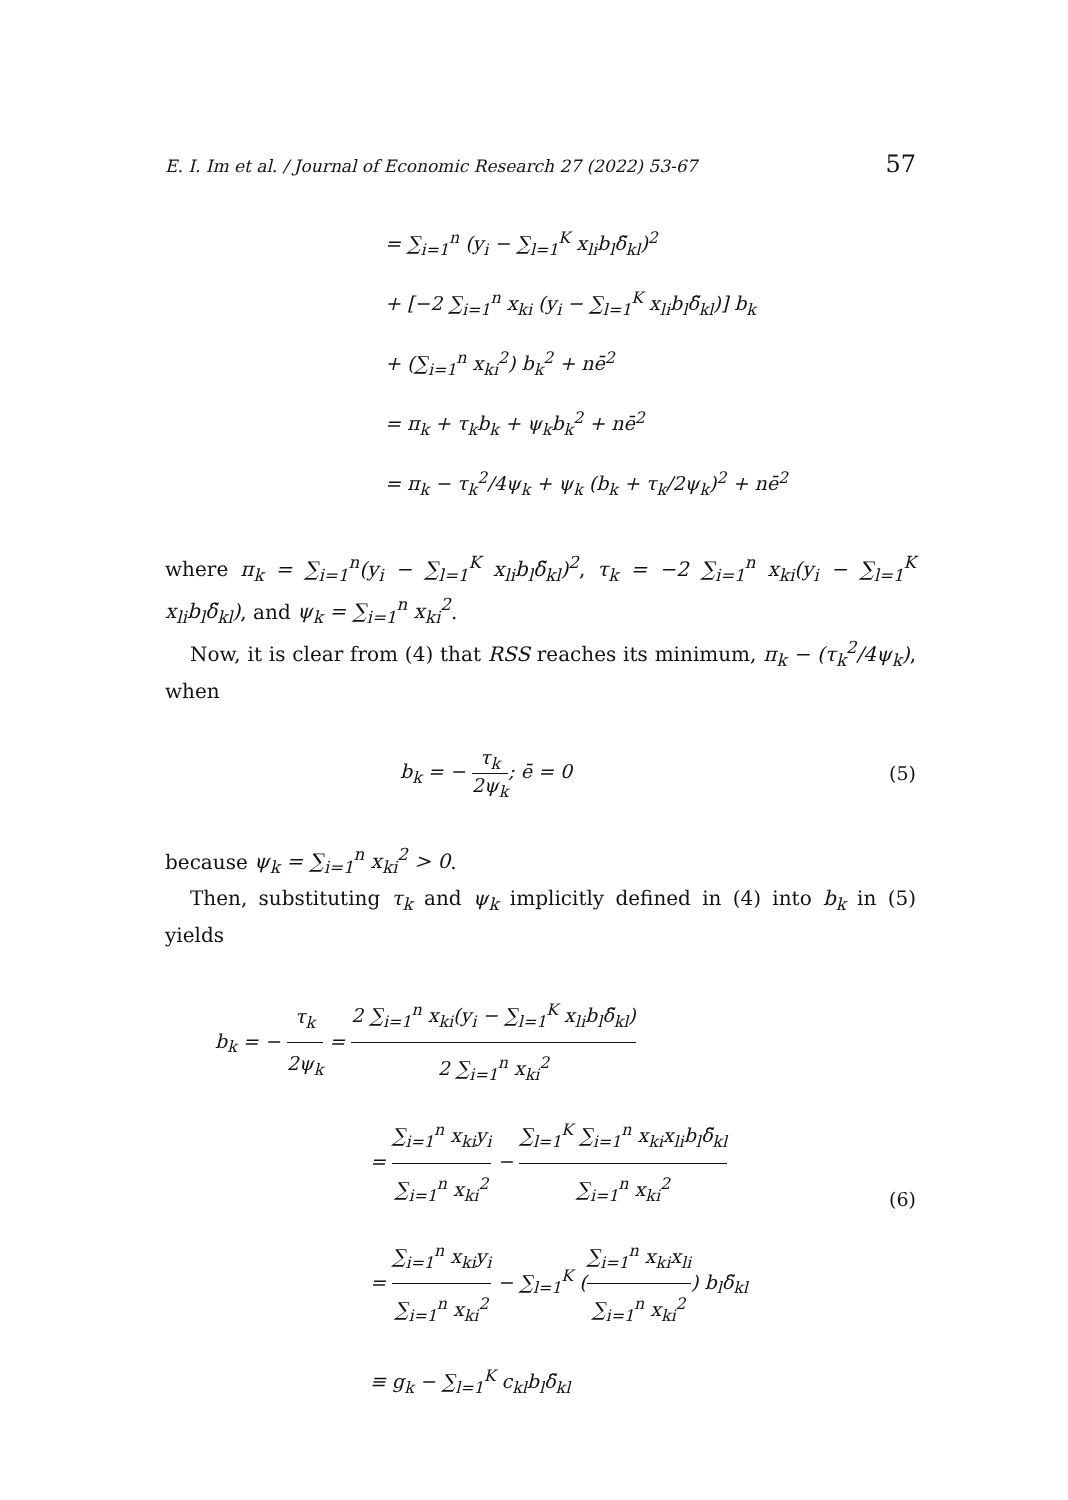E. I. Im et al. / Journal of Economic Research 27 (2022) 53-67 57
= ∑<sub>i=1</sub><sup>n</sup> (y<sub>i</sub> − ∑<sub>l=1</sub><sup>K</sup> x<sub>li</sub>b<sub>l</sub>δ̃<sub>kl</sub>)<sup>2</sup>
+ [−2 ∑<sub>i=1</sub><sup>n</sup> x<sub>ki</sub> (y<sub>i</sub> − ∑<sub>l=1</sub><sup>K</sup> x<sub>li</sub>b<sub>l</sub>δ̃<sub>kl</sub>)] b<sub>k</sub>
+ (∑<sub>i=1</sub><sup>n</sup> x<sub>ki</sub><sup>2</sup>) b<sub>k</sub><sup>2</sup> + nē<sup>2</sup>
= π<sub>k</sub> + τ<sub>k</sub>b<sub>k</sub> + ψ<sub>k</sub>b<sub>k</sub><sup>2</sup> + nē<sup>2</sup>
= π<sub>k</sub> − τ<sub>k</sub><sup>2</sup>/4ψ<sub>k</sub> + ψ<sub>k</sub> (b<sub>k</sub> + τ<sub>k</sub>/2ψ<sub>k</sub>)<sup>2</sup> + nē<sup>2</sup>
where π<sub>k</sub> = ∑<sub>i=1</sub><sup>n</sup>(y<sub>i</sub> − ∑<sub>l=1</sub><sup>K</sup> x<sub>li</sub>b<sub>l</sub>δ̃<sub>kl</sub>)<sup>2</sup>, τ<sub>k</sub> = −2 ∑<sub>i=1</sub><sup>n</sup> x<sub>ki</sub>(y<sub>i</sub> − ∑<sub>l=1</sub><sup>K</sup> x<sub>li</sub>b<sub>l</sub>δ̃<sub>kl</sub>), and ψ<sub>k</sub> = ∑<sub>i=1</sub><sup>n</sup> x<sub>ki</sub><sup>2</sup>.
Now, it is clear from (4) that RSS reaches its minimum, π<sub>k</sub> − (τ<sub>k</sub><sup>2</sup>/4ψ<sub>k</sub>), when
b<sub>k</sub> = − τ<sub>k</sub> 2ψ<sub>k</sub>; ē = 0 (5)
because ψ<sub>k</sub> = ∑<sub>i=1</sub><sup>n</sup> x<sub>ki</sub><sup>2</sup> > 0.
Then, substituting τ<sub>k</sub> and ψ<sub>k</sub> implicitly defined in (4) into b<sub>k</sub> in (5) yields
b<sub>k</sub> = − τ<sub>k</sub> 2ψ<sub>k</sub> = 2 ∑<sub>i=1</sub><sup>n</sup> x<sub>ki</sub>(y<sub>i</sub> − ∑<sub>l=1</sub><sup>K</sup> x<sub>li</sub>b<sub>l</sub>δ̃<sub>kl</sub>) 2 ∑<sub>i=1</sub><sup>n</sup> x<sub>ki</sub><sup>2</sup>
= ∑<sub>i=1</sub><sup>n</sup> x<sub>ki</sub>y<sub>i</sub> ∑<sub>i=1</sub><sup>n</sup> x<sub>ki</sub><sup>2</sup> − ∑<sub>l=1</sub><sup>K</sup> ∑<sub>i=1</sub><sup>n</sup> x<sub>ki</sub>x<sub>li</sub>b<sub>l</sub>δ̃<sub>kl</sub> ∑<sub>i=1</sub><sup>n</sup> x<sub>ki</sub><sup>2</sup>
= ∑<sub>i=1</sub><sup>n</sup> x<sub>ki</sub>y<sub>i</sub> ∑<sub>i=1</sub><sup>n</sup> x<sub>ki</sub><sup>2</sup> − ∑<sub>l=1</sub><sup>K</sup> (∑<sub>i=1</sub><sup>n</sup> x<sub>ki</sub>x<sub>li</sub> ∑<sub>i=1</sub><sup>n</sup> x<sub>ki</sub><sup>2</sup>) b<sub>l</sub>δ̃<sub>kl</sub>
≡ g<sub>k</sub> − ∑<sub>l=1</sub><sup>K</sup> c<sub>kl</sub>b<sub>l</sub>δ̃<sub>kl</sub>
(6)